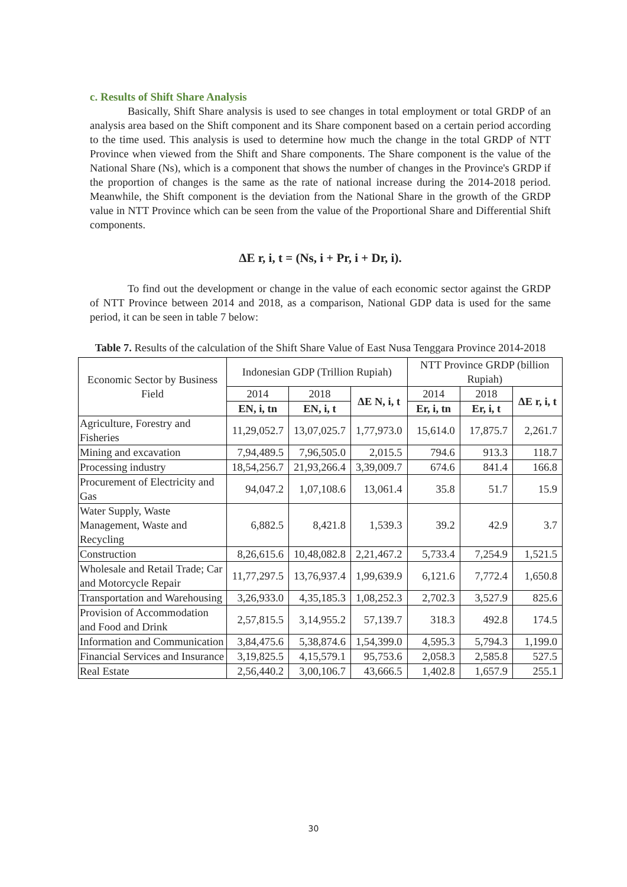c. Results of Shift Share Analysis
Basically, Shift Share analysis is used to see changes in total employment or total GRDP of an analysis area based on the Shift component and its Share component based on a certain period according to the time used. This analysis is used to determine how much the change in the total GRDP of NTT Province when viewed from the Shift and Share components. The Share component is the value of the National Share (Ns), which is a component that shows the number of changes in the Province's GRDP if the proportion of changes is the same as the rate of national increase during the 2014-2018 period. Meanwhile, the Shift component is the deviation from the National Share in the growth of the GRDP value in NTT Province which can be seen from the value of the Proportional Share and Differential Shift components.
ΔE r, i, t = (Ns, i + Pr, i + Dr, i).
To find out the development or change in the value of each economic sector against the GRDP of NTT Province between 2014 and 2018, as a comparison, National GDP data is used for the same period, it can be seen in table 7 below:
Table 7. Results of the calculation of the Shift Share Value of East Nusa Tenggara Province 2014-2018
| Economic Sector by Business Field | Indonesian GDP (Trillion Rupiah) | | | NTT Province GRDP (billion Rupiah) | | |
| --- | --- | --- | --- | --- | --- | --- |
| | 2014 | 2018 | ΔE N, i, t | 2014 | 2018 | ΔE r, i, t |
| | EN, i, tn | EN, i, t | | Er, i, tn | Er, i, t | |
| Agriculture, Forestry and Fisheries | 11,29,052.7 | 13,07,025.7 | 1,77,973.0 | 15,614.0 | 17,875.7 | 2,261.7 |
| Mining and excavation | 7,94,489.5 | 7,96,505.0 | 2,015.5 | 794.6 | 913.3 | 118.7 |
| Processing industry | 18,54,256.7 | 21,93,266.4 | 3,39,009.7 | 674.6 | 841.4 | 166.8 |
| Procurement of Electricity and Gas | 94,047.2 | 1,07,108.6 | 13,061.4 | 35.8 | 51.7 | 15.9 |
| Water Supply, Waste Management, Waste and Recycling | 6,882.5 | 8,421.8 | 1,539.3 | 39.2 | 42.9 | 3.7 |
| Construction | 8,26,615.6 | 10,48,082.8 | 2,21,467.2 | 5,733.4 | 7,254.9 | 1,521.5 |
| Wholesale and Retail Trade; Car and Motorcycle Repair | 11,77,297.5 | 13,76,937.4 | 1,99,639.9 | 6,121.6 | 7,772.4 | 1,650.8 |
| Transportation and Warehousing | 3,26,933.0 | 4,35,185.3 | 1,08,252.3 | 2,702.3 | 3,527.9 | 825.6 |
| Provision of Accommodation and Food and Drink | 2,57,815.5 | 3,14,955.2 | 57,139.7 | 318.3 | 492.8 | 174.5 |
| Information and Communication | 3,84,475.6 | 5,38,874.6 | 1,54,399.0 | 4,595.3 | 5,794.3 | 1,199.0 |
| Financial Services and Insurance | 3,19,825.5 | 4,15,579.1 | 95,753.6 | 2,058.3 | 2,585.8 | 527.5 |
| Real Estate | 2,56,440.2 | 3,00,106.7 | 43,666.5 | 1,402.8 | 1,657.9 | 255.1 |
30